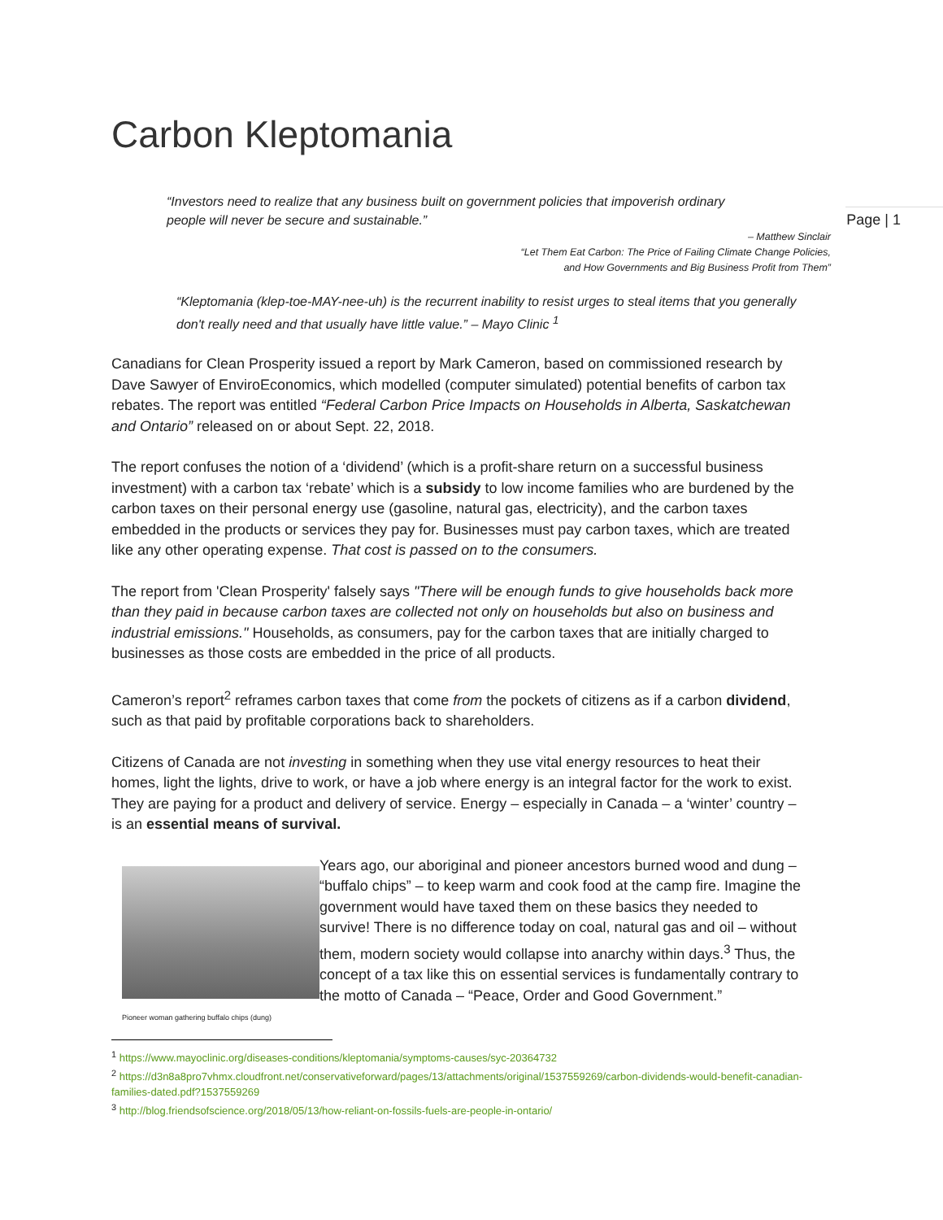Page | 1
Carbon Kleptomania
“Investors need to realize that any business built on government policies that impoverish ordinary people will never be secure and sustainable.”
– Matthew Sinclair
“Let Them Eat Carbon: The Price of Failing Climate Change Policies,
and How Governments and Big Business Profit from Them”
“Kleptomania (klep-toe-MAY-nee-uh) is the recurrent inability to resist urges to steal items that you generally don't really need and that usually have little value.” – Mayo Clinic <sup>1</sup>
Canadians for Clean Prosperity issued a report by Mark Cameron, based on commissioned research by Dave Sawyer of EnviroEconomics, which modelled (computer simulated) potential benefits of carbon tax rebates. The report was entitled “Federal Carbon Price Impacts on Households in Alberta, Saskatchewan and Ontario” released on or about Sept. 22, 2018.
The report confuses the notion of a ‘dividend’ (which is a profit-share return on a successful business investment) with a carbon tax ‘rebate’ which is a subsidy to low income families who are burdened by the carbon taxes on their personal energy use (gasoline, natural gas, electricity), and the carbon taxes embedded in the products or services they pay for. Businesses must pay carbon taxes, which are treated like any other operating expense. That cost is passed on to the consumers.
The report from 'Clean Prosperity' falsely says "There will be enough funds to give households back more than they paid in because carbon taxes are collected not only on households but also on business and industrial emissions." Households, as consumers, pay for the carbon taxes that are initially charged to businesses as those costs are embedded in the price of all products.
Cameron’s report<sup>2</sup> reframes carbon taxes that come from the pockets of citizens as if a carbon dividend, such as that paid by profitable corporations back to shareholders.
Citizens of Canada are not investing in something when they use vital energy resources to heat their homes, light the lights, drive to work, or have a job where energy is an integral factor for the work to exist. They are paying for a product and delivery of service. Energy – especially in Canada – a ‘winter’ country – is an essential means of survival.
Pioneer woman gathering buffalo chips (dung)
Years ago, our aboriginal and pioneer ancestors burned wood and dung – “buffalo chips” – to keep warm and cook food at the camp fire. Imagine the government would have taxed them on these basics they needed to survive! There is no difference today on coal, natural gas and oil – without them, modern society would collapse into anarchy within days.<sup>3</sup> Thus, the concept of a tax like this on essential services is fundamentally contrary to the motto of Canada – “Peace, Order and Good Government.”
<sup>1</sup> https://www.mayoclinic.org/diseases-conditions/kleptomania/symptoms-causes/syc-20364732
<sup>2</sup> https://d3n8a8pro7vhmx.cloudfront.net/conservativeforward/pages/13/attachments/original/1537559269/carbon-dividends-would-benefit-canadian-families-dated.pdf?1537559269
<sup>3</sup> http://blog.friendsofscience.org/2018/05/13/how-reliant-on-fossils-fuels-are-people-in-ontario/